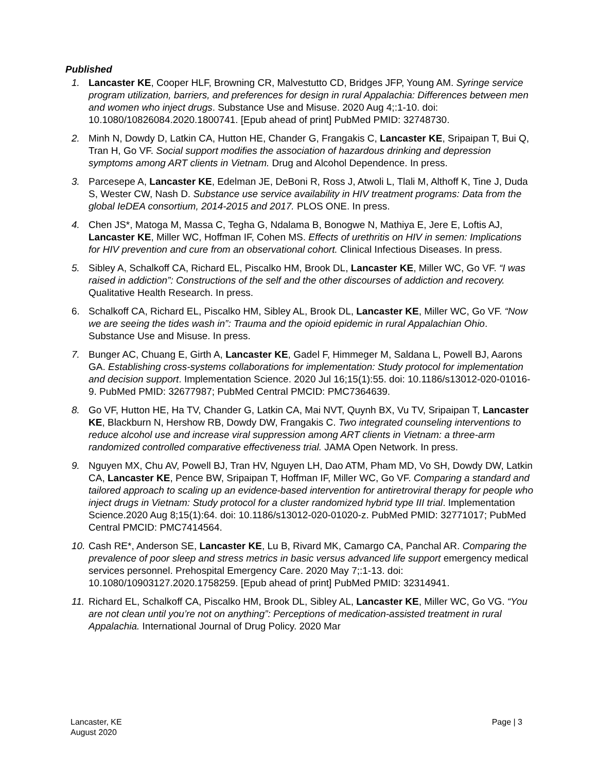Published
1. Lancaster KE, Cooper HLF, Browning CR, Malvestutto CD, Bridges JFP, Young AM. Syringe service program utilization, barriers, and preferences for design in rural Appalachia: Differences between men and women who inject drugs. Substance Use and Misuse. 2020 Aug 4;:1-10. doi: 10.1080/10826084.2020.1800741. [Epub ahead of print] PubMed PMID: 32748730.
2. Minh N, Dowdy D, Latkin CA, Hutton HE, Chander G, Frangakis C, Lancaster KE, Sripaipan T, Bui Q, Tran H, Go VF. Social support modifies the association of hazardous drinking and depression symptoms among ART clients in Vietnam. Drug and Alcohol Dependence. In press.
3. Parcesepe A, Lancaster KE, Edelman JE, DeBoni R, Ross J, Atwoli L, Tlali M, Althoff K, Tine J, Duda S, Wester CW, Nash D. Substance use service availability in HIV treatment programs: Data from the global IeDEA consortium, 2014-2015 and 2017. PLOS ONE. In press.
4. Chen JS*, Matoga M, Massa C, Tegha G, Ndalama B, Bonogwe N, Mathiya E, Jere E, Loftis AJ, Lancaster KE, Miller WC, Hoffman IF, Cohen MS. Effects of urethritis on HIV in semen: Implications for HIV prevention and cure from an observational cohort. Clinical Infectious Diseases. In press.
5. Sibley A, Schalkoff CA, Richard EL, Piscalko HM, Brook DL, Lancaster KE, Miller WC, Go VF. “I was raised in addiction”: Constructions of the self and the other discourses of addiction and recovery. Qualitative Health Research. In press.
6. Schalkoff CA, Richard EL, Piscalko HM, Sibley AL, Brook DL, Lancaster KE, Miller WC, Go VF. “Now we are seeing the tides wash in”: Trauma and the opioid epidemic in rural Appalachian Ohio. Substance Use and Misuse. In press.
7. Bunger AC, Chuang E, Girth A, Lancaster KE, Gadel F, Himmeger M, Saldana L, Powell BJ, Aarons GA. Establishing cross-systems collaborations for implementation: Study protocol for implementation and decision support. Implementation Science. 2020 Jul 16;15(1):55. doi: 10.1186/s13012-020-01016-9. PubMed PMID: 32677987; PubMed Central PMCID: PMC7364639.
8. Go VF, Hutton HE, Ha TV, Chander G, Latkin CA, Mai NVT, Quynh BX, Vu TV, Sripaipan T, Lancaster KE, Blackburn N, Hershow RB, Dowdy DW, Frangakis C. Two integrated counseling interventions to reduce alcohol use and increase viral suppression among ART clients in Vietnam: a three-arm randomized controlled comparative effectiveness trial. JAMA Open Network. In press.
9. Nguyen MX, Chu AV, Powell BJ, Tran HV, Nguyen LH, Dao ATM, Pham MD, Vo SH, Dowdy DW, Latkin CA, Lancaster KE, Pence BW, Sripaipan T, Hoffman IF, Miller WC, Go VF. Comparing a standard and tailored approach to scaling up an evidence-based intervention for antiretroviral therapy for people who inject drugs in Vietnam: Study protocol for a cluster randomized hybrid type III trial. Implementation Science.2020 Aug 8;15(1):64. doi: 10.1186/s13012-020-01020-z. PubMed PMID: 32771017; PubMed Central PMCID: PMC7414564.
10. Cash RE*, Anderson SE, Lancaster KE, Lu B, Rivard MK, Camargo CA, Panchal AR. Comparing the prevalence of poor sleep and stress metrics in basic versus advanced life support emergency medical services personnel. Prehospital Emergency Care. 2020 May 7;:1-13. doi: 10.1080/10903127.2020.1758259. [Epub ahead of print] PubMed PMID: 32314941.
11. Richard EL, Schalkoff CA, Piscalko HM, Brook DL, Sibley AL, Lancaster KE, Miller WC, Go VG. “You are not clean until you’re not on anything”: Perceptions of medication-assisted treatment in rural Appalachia. International Journal of Drug Policy. 2020 Mar
Lancaster, KE
August 2020
Page | 3